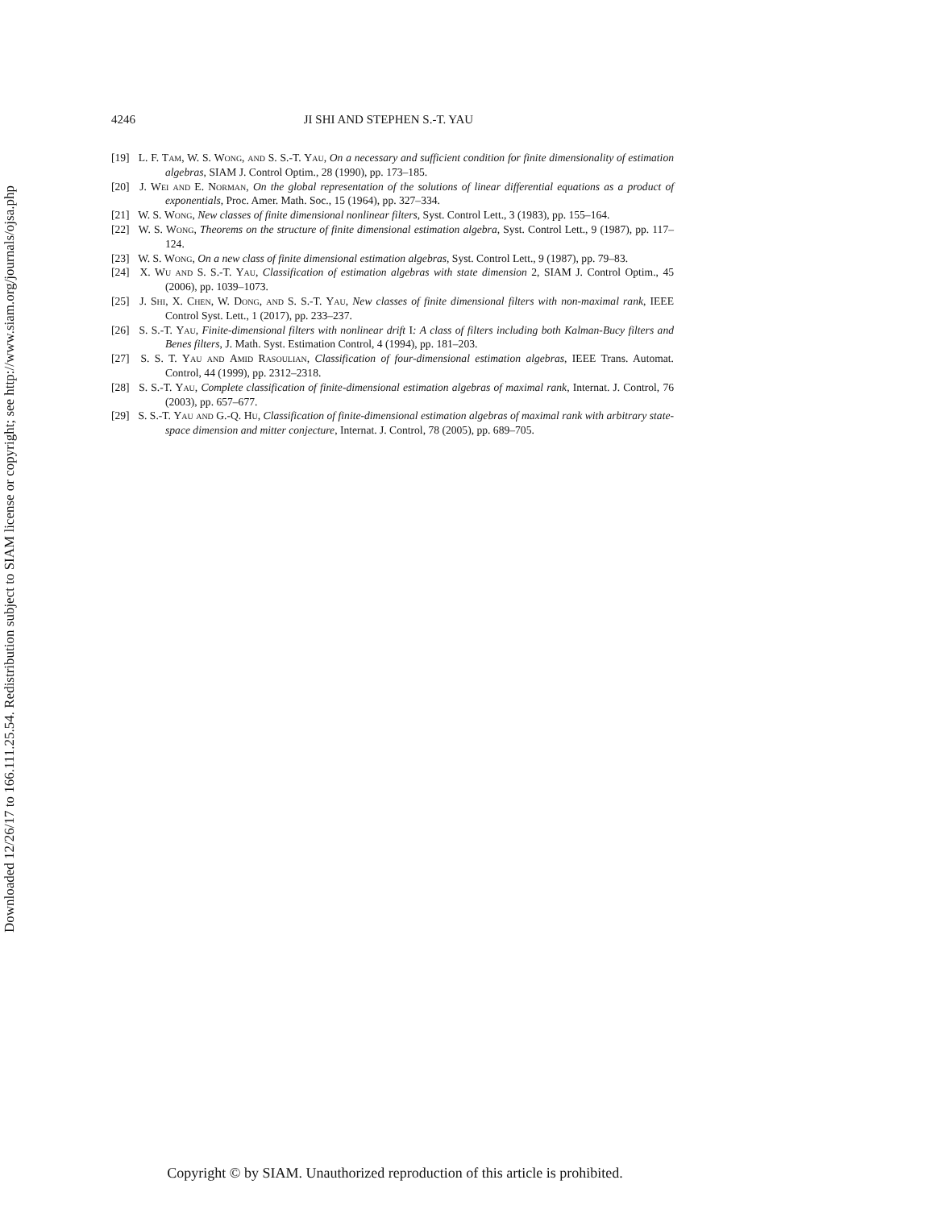Downloaded 12/26/17 to 166.111.25.54. Redistribution subject to SIAM license or copyright; see http://www.siam.org/journals/ojsa.php
4246 JI SHI AND STEPHEN S.-T. YAU
[19] L. F. Tam, W. S. Wong, and S. S.-T. Yau, On a necessary and sufficient condition for finite dimensionality of estimation algebras, SIAM J. Control Optim., 28 (1990), pp. 173–185.
[20] J. Wei and E. Norman, On the global representation of the solutions of linear differential equations as a product of exponentials, Proc. Amer. Math. Soc., 15 (1964), pp. 327–334.
[21] W. S. Wong, New classes of finite dimensional nonlinear filters, Syst. Control Lett., 3 (1983), pp. 155–164.
[22] W. S. Wong, Theorems on the structure of finite dimensional estimation algebra, Syst. Control Lett., 9 (1987), pp. 117–124.
[23] W. S. Wong, On a new class of finite dimensional estimation algebras, Syst. Control Lett., 9 (1987), pp. 79–83.
[24] X. Wu and S. S.-T. Yau, Classification of estimation algebras with state dimension 2, SIAM J. Control Optim., 45 (2006), pp. 1039–1073.
[25] J. Shi, X. Chen, W. Dong, and S. S.-T. Yau, New classes of finite dimensional filters with non-maximal rank, IEEE Control Syst. Lett., 1 (2017), pp. 233–237.
[26] S. S.-T. Yau, Finite-dimensional filters with nonlinear drift I: A class of filters including both Kalman-Bucy filters and Benes filters, J. Math. Syst. Estimation Control, 4 (1994), pp. 181–203.
[27] S. S. T. Yau and Amid Rasoulian, Classification of four-dimensional estimation algebras, IEEE Trans. Automat. Control, 44 (1999), pp. 2312–2318.
[28] S. S.-T. Yau, Complete classification of finite-dimensional estimation algebras of maximal rank, Internat. J. Control, 76 (2003), pp. 657–677.
[29] S. S.-T. Yau and G.-Q. Hu, Classification of finite-dimensional estimation algebras of maximal rank with arbitrary state-space dimension and mitter conjecture, Internat. J. Control, 78 (2005), pp. 689–705.
Copyright © by SIAM. Unauthorized reproduction of this article is prohibited.